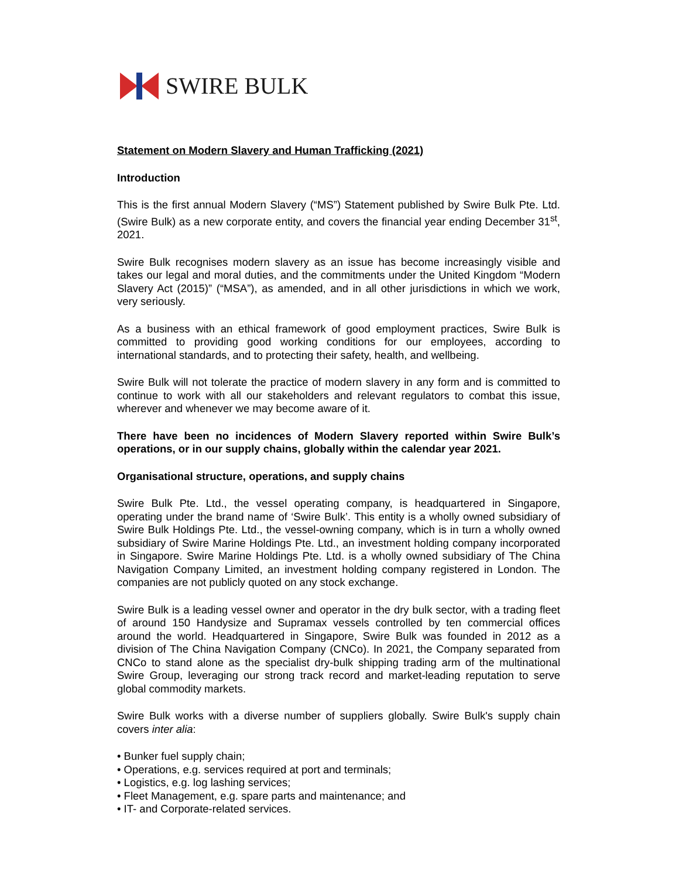SWIRE BULK
Statement on Modern Slavery and Human Trafficking (2021)
Introduction
This is the first annual Modern Slavery (“MS”) Statement published by Swire Bulk Pte. Ltd. (Swire Bulk) as a new corporate entity, and covers the financial year ending December 31<sup>st</sup>, 2021.
Swire Bulk recognises modern slavery as an issue has become increasingly visible and takes our legal and moral duties, and the commitments under the United Kingdom “Modern Slavery Act (2015)” (“MSA”), as amended, and in all other jurisdictions in which we work, very seriously.
As a business with an ethical framework of good employment practices, Swire Bulk is committed to providing good working conditions for our employees, according to international standards, and to protecting their safety, health, and wellbeing.
Swire Bulk will not tolerate the practice of modern slavery in any form and is committed to continue to work with all our stakeholders and relevant regulators to combat this issue, wherever and whenever we may become aware of it.
There have been no incidences of Modern Slavery reported within Swire Bulk’s operations, or in our supply chains, globally within the calendar year 2021.
Organisational structure, operations, and supply chains
Swire Bulk Pte. Ltd., the vessel operating company, is headquartered in Singapore, operating under the brand name of ‘Swire Bulk’. This entity is a wholly owned subsidiary of Swire Bulk Holdings Pte. Ltd., the vessel-owning company, which is in turn a wholly owned subsidiary of Swire Marine Holdings Pte. Ltd., an investment holding company incorporated in Singapore. Swire Marine Holdings Pte. Ltd. is a wholly owned subsidiary of The China Navigation Company Limited, an investment holding company registered in London. The companies are not publicly quoted on any stock exchange.
Swire Bulk is a leading vessel owner and operator in the dry bulk sector, with a trading fleet of around 150 Handysize and Supramax vessels controlled by ten commercial offices around the world. Headquartered in Singapore, Swire Bulk was founded in 2012 as a division of The China Navigation Company (CNCo). In 2021, the Company separated from CNCo to stand alone as the specialist dry-bulk shipping trading arm of the multinational Swire Group, leveraging our strong track record and market-leading reputation to serve global commodity markets.
Swire Bulk works with a diverse number of suppliers globally. Swire Bulk's supply chain covers inter alia:
• Bunker fuel supply chain;
• Operations, e.g. services required at port and terminals;
• Logistics, e.g. log lashing services;
• Fleet Management, e.g. spare parts and maintenance; and
• IT- and Corporate-related services.